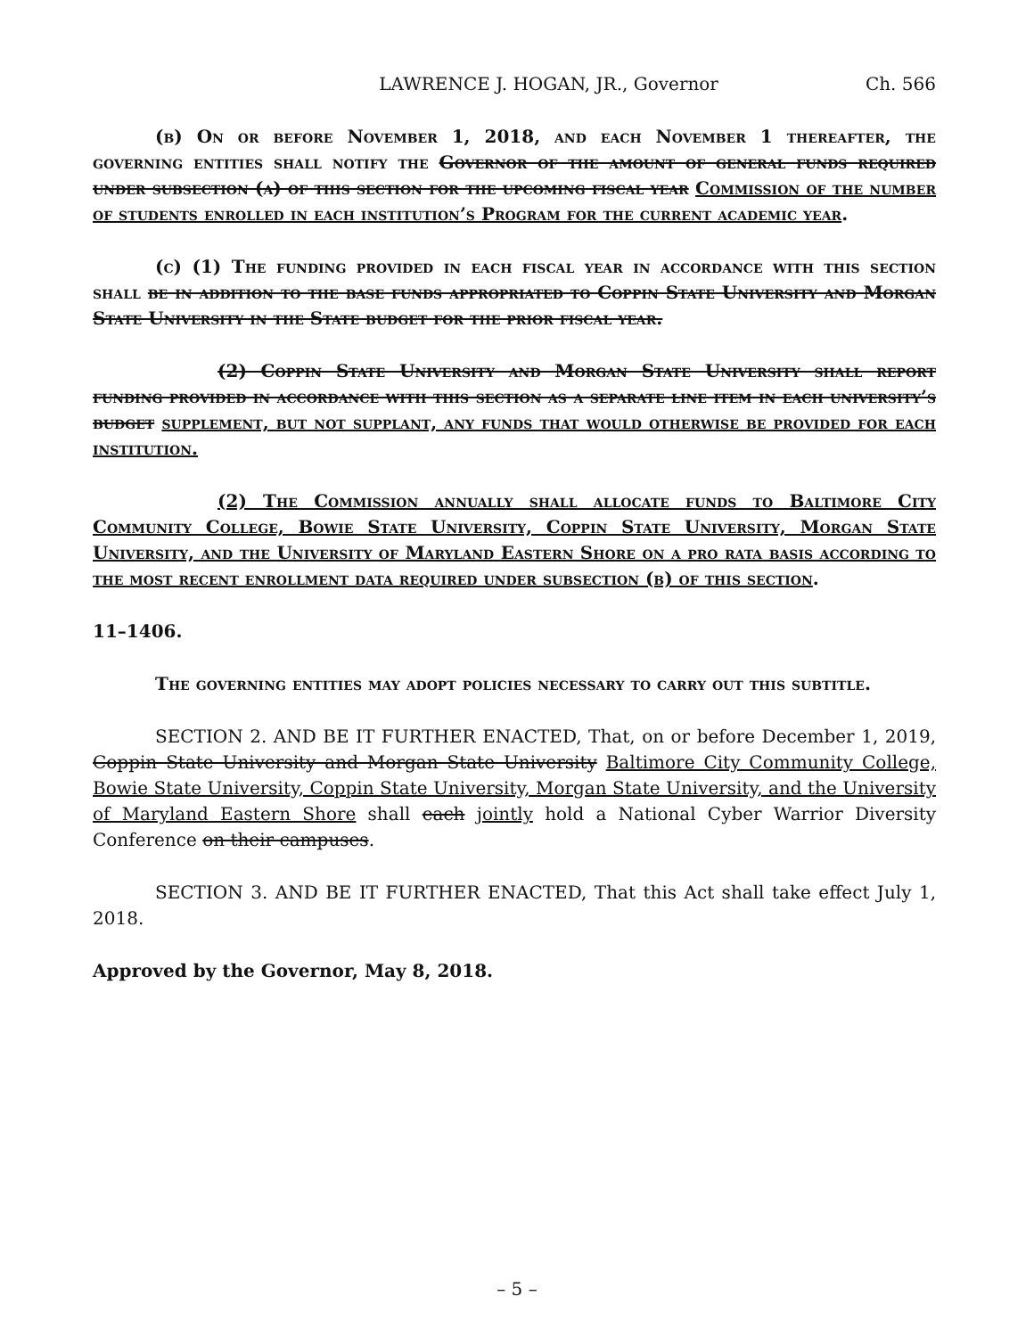LAWRENCE J. HOGAN, JR., Governor Ch. 566
(b) On or before November 1, 2018, and each November 1 thereafter, the governing entities shall notify the Governor of the amount of general funds required under subsection (a) of this section for the upcoming fiscal year Commission of the number of students enrolled in each institution’s Program for the current academic year.
(c) (1) The funding provided in each fiscal year in accordance with this section shall be in addition to the base funds appropriated to Coppin State University and Morgan State University in the State budget for the prior fiscal year.
(2) Coppin State University and Morgan State University shall report funding provided in accordance with this section as a separate line item in each university’s budget supplement, but not supplant, any funds that would otherwise be provided for each institution.
(2) The Commission annually shall allocate funds to Baltimore City Community College, Bowie State University, Coppin State University, Morgan State University, and the University of Maryland Eastern Shore on a pro rata basis according to the most recent enrollment data required under subsection (b) of this section.
11–1406.
The governing entities may adopt policies necessary to carry out this subtitle.
SECTION 2. AND BE IT FURTHER ENACTED, That, on or before December 1, 2019, Coppin State University and Morgan State University Baltimore City Community College, Bowie State University, Coppin State University, Morgan State University, and the University of Maryland Eastern Shore shall each jointly hold a National Cyber Warrior Diversity Conference on their campuses.
SECTION 3. AND BE IT FURTHER ENACTED, That this Act shall take effect July 1, 2018.
Approved by the Governor, May 8, 2018.
– 5 –